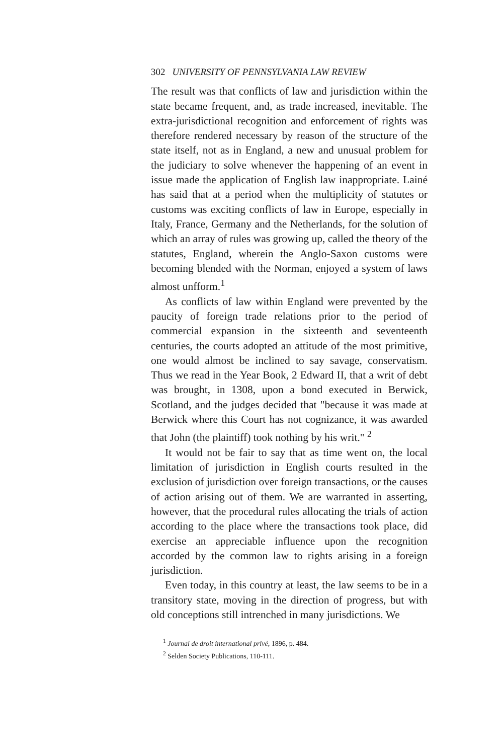302 UNIVERSITY OF PENNSYLVANIA LAW REVIEW
The result was that conflicts of law and jurisdiction within the state became frequent, and, as trade increased, inevitable. The extra-jurisdictional recognition and enforcement of rights was therefore rendered necessary by reason of the structure of the state itself, not as in England, a new and unusual problem for the judiciary to solve whenever the happening of an event in issue made the application of English law inappropriate. Lainé has said that at a period when the multiplicity of statutes or customs was exciting conflicts of law in Europe, especially in Italy, France, Germany and the Netherlands, for the solution of which an array of rules was growing up, called the theory of the statutes, England, wherein the Anglo-Saxon customs were becoming blended with the Norman, enjoyed a system of laws almost unfform.<sup>1</sup>
As conflicts of law within England were prevented by the paucity of foreign trade relations prior to the period of commercial expansion in the sixteenth and seventeenth centuries, the courts adopted an attitude of the most primitive, one would almost be inclined to say savage, conservatism. Thus we read in the Year Book, 2 Edward II, that a writ of debt was brought, in 1308, upon a bond executed in Berwick, Scotland, and the judges decided that "because it was made at Berwick where this Court has not cognizance, it was awarded that John (the plaintiff) took nothing by his writ." <sup>2</sup>
It would not be fair to say that as time went on, the local limitation of jurisdiction in English courts resulted in the exclusion of jurisdiction over foreign transactions, or the causes of action arising out of them. We are warranted in asserting, however, that the procedural rules allocating the trials of action according to the place where the transactions took place, did exercise an appreciable influence upon the recognition accorded by the common law to rights arising in a foreign jurisdiction.
Even today, in this country at least, the law seems to be in a transitory state, moving in the direction of progress, but with old conceptions still intrenched in many jurisdictions. We
<sup>1</sup> Journal de droit international privé, 1896, p. 484.
<sup>2</sup> Selden Society Publications, 110-111.